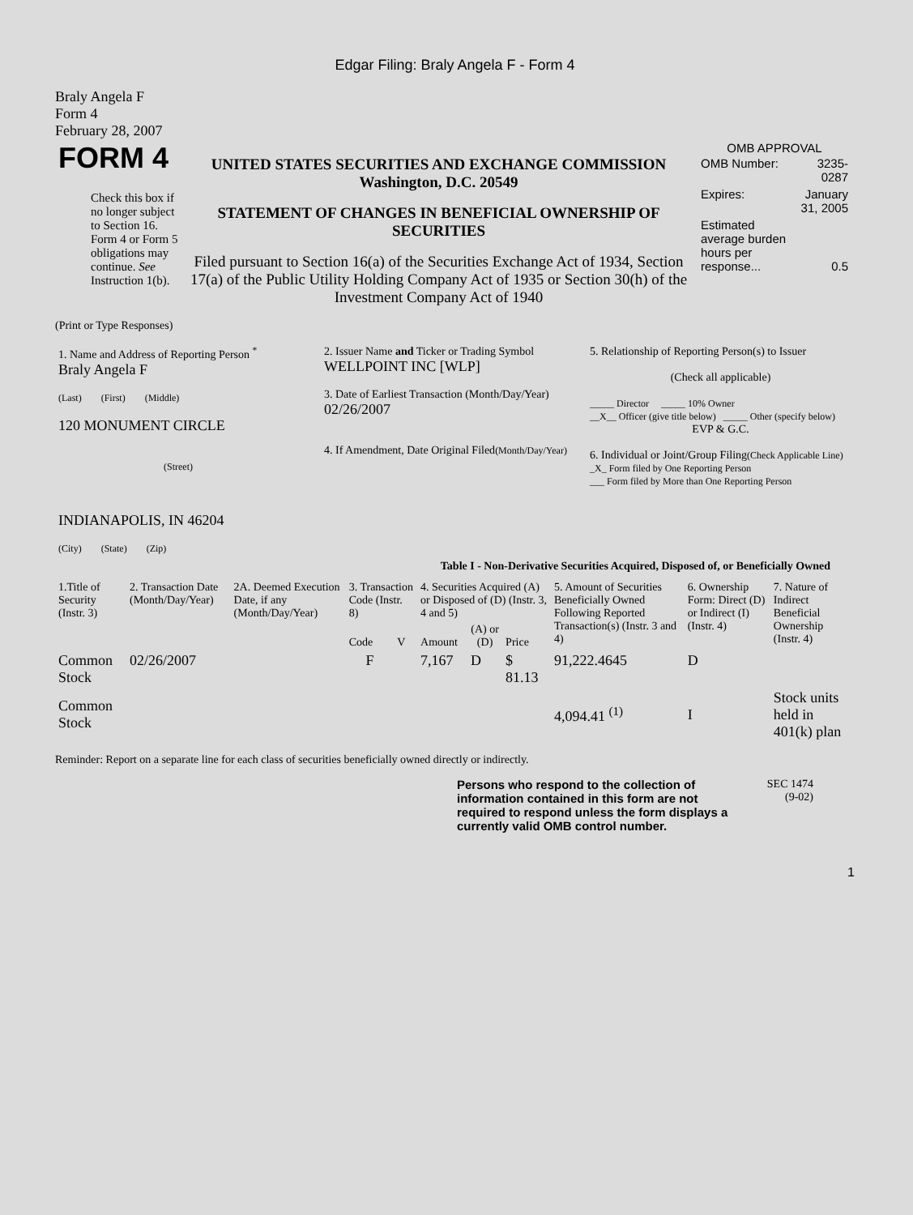Edgar Filing: Braly Angela F - Form 4
Braly Angela F
Form 4
February 28, 2007
| FORM 4 Check this box if no longer subject to Section 16. Form 4 or Form 5 obligations may continue. See Instruction 1(b). | UNITED STATES SECURITIES AND EXCHANGE COMMISSION Washington, D.C. 20549 STATEMENT OF CHANGES IN BENEFICIAL OWNERSHIP OF SECURITIES Filed pursuant to Section 16(a) of the Securities Exchange Act of 1934, Section 17(a) of the Public Utility Holding Company Act of 1935 or Section 30(h) of the Investment Company Act of 1940 | OMB APPROVAL / OMB Number: / 3235-0287 / / Expires: / January 31, 2005 / / Estimated average burden hours per response... / 0.5 / |
(Print or Type Responses)
| 1. Name and Address of Reporting Person <sup>*</sup> Braly Angela F (Last) (First) (Middle) 120 MONUMENT CIRCLE (Street) INDIANAPOLIS, IN 46204 (City) (State) (Zip) | 2. Issuer Name and Ticker or Trading Symbol WELLPOINT INC [WLP] 3. Date of Earliest Transaction (Month/Day/Year) 02/26/2007 4. If Amendment, Date Original Filed (Month/Day/Year) | 5. Relationship of Reporting Person(s) to Issuer (Check all applicable) _____ Director _____ 10% Owner __X__ Officer (give title below) _____ Other (specify below) EVP & G.C. 6. Individual or Joint/Group Filing (Check Applicable Line) _X_ Form filed by One Reporting Person ___ Form filed by More than One Reporting Person |
Table I - Non-Derivative Securities Acquired, Disposed of, or Beneficially Owned
| 1.Title of Security (Instr. 3) | 2. Transaction Date (Month/Day/Year) | 2A. Deemed Execution Date, if any (Month/Day/Year) | 3. Transaction Code (Instr. 8) | | 4. Securities Acquired (A) or Disposed of (D) (Instr. 3, 4 and 5) | | | 5. Amount of Securities Beneficially Owned Following Reported Transaction(s) (Instr. 3 and 4) | 6. Ownership Form: Direct (D) or Indirect (I) (Instr. 4) | 7. Nature of Indirect Beneficial Ownership (Instr. 4) |
| --- | --- | --- | --- | --- | --- | --- | --- | --- | --- | --- |
| | | | Code | V | Amount | (A) or (D) | Price | | | |
| Common Stock | 02/26/2007 | | F | | 7,167 | D | $ 81.13 | 91,222.4645 | D | |
| Common Stock | | | | | | | | 4,094.41 <sup>(1)</sup> | I | Stock units held in 401(k) plan |
Reminder: Report on a separate line for each class of securities beneficially owned directly or indirectly.
Persons who respond to the collection of information contained in this form are not required to respond unless the form displays a currently valid OMB control number.
SEC 1474
(9-02)
1